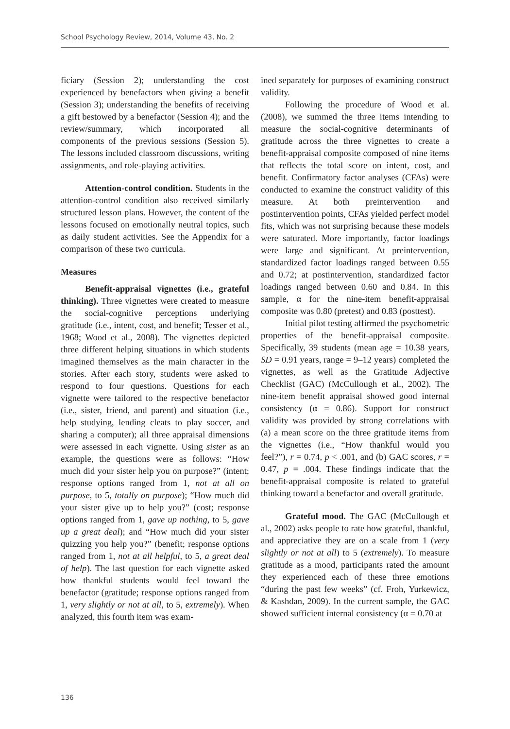School Psychology Review, 2014, Volume 43, No. 2
ficiary (Session 2); understanding the cost experienced by benefactors when giving a benefit (Session 3); understanding the benefits of receiving a gift bestowed by a benefactor (Session 4); and the review/summary, which incorporated all components of the previous sessions (Session 5). The lessons included classroom discussions, writing assignments, and role-playing activities.
Attention-control condition. Students in the attention-control condition also received similarly structured lesson plans. However, the content of the lessons focused on emotionally neutral topics, such as daily student activities. See the Appendix for a comparison of these two curricula.
Measures
Benefit-appraisal vignettes (i.e., grateful thinking). Three vignettes were created to measure the social-cognitive perceptions underlying gratitude (i.e., intent, cost, and benefit; Tesser et al., 1968; Wood et al., 2008). The vignettes depicted three different helping situations in which students imagined themselves as the main character in the stories. After each story, students were asked to respond to four questions. Questions for each vignette were tailored to the respective benefactor (i.e., sister, friend, and parent) and situation (i.e., help studying, lending cleats to play soccer, and sharing a computer); all three appraisal dimensions were assessed in each vignette. Using sister as an example, the questions were as follows: “How much did your sister help you on purpose?” (intent; response options ranged from 1, not at all on purpose, to 5, totally on purpose); “How much did your sister give up to help you?” (cost; response options ranged from 1, gave up nothing, to 5, gave up a great deal); and “How much did your sister quizzing you help you?” (benefit; response options ranged from 1, not at all helpful, to 5, a great deal of help). The last question for each vignette asked how thankful students would feel toward the benefactor (gratitude; response options ranged from 1, very slightly or not at all, to 5, extremely). When analyzed, this fourth item was exam-
ined separately for purposes of examining construct validity.
Following the procedure of Wood et al. (2008), we summed the three items intending to measure the social-cognitive determinants of gratitude across the three vignettes to create a benefit-appraisal composite composed of nine items that reflects the total score on intent, cost, and benefit. Confirmatory factor analyses (CFAs) were conducted to examine the construct validity of this measure. At both preintervention and postintervention points, CFAs yielded perfect model fits, which was not surprising because these models were saturated. More importantly, factor loadings were large and significant. At preintervention, standardized factor loadings ranged between 0.55 and 0.72; at postintervention, standardized factor loadings ranged between 0.60 and 0.84. In this sample, α for the nine-item benefit-appraisal composite was 0.80 (pretest) and 0.83 (posttest).
Initial pilot testing affirmed the psychometric properties of the benefit-appraisal composite. Specifically, 39 students (mean age = 10.38 years, SD = 0.91 years, range = 9–12 years) completed the vignettes, as well as the Gratitude Adjective Checklist (GAC) (McCullough et al., 2002). The nine-item benefit appraisal showed good internal consistency (α = 0.86). Support for construct validity was provided by strong correlations with (a) a mean score on the three gratitude items from the vignettes (i.e., “How thankful would you feel?”), r = 0.74, p < .001, and (b) GAC scores, r = 0.47, p = .004. These findings indicate that the benefit-appraisal composite is related to grateful thinking toward a benefactor and overall gratitude.
Grateful mood. The GAC (McCullough et al., 2002) asks people to rate how grateful, thankful, and appreciative they are on a scale from 1 (very slightly or not at all) to 5 (extremely). To measure gratitude as a mood, participants rated the amount they experienced each of these three emotions “during the past few weeks” (cf. Froh, Yurkewicz, & Kashdan, 2009). In the current sample, the GAC showed sufficient internal consistency (α = 0.70 at
136